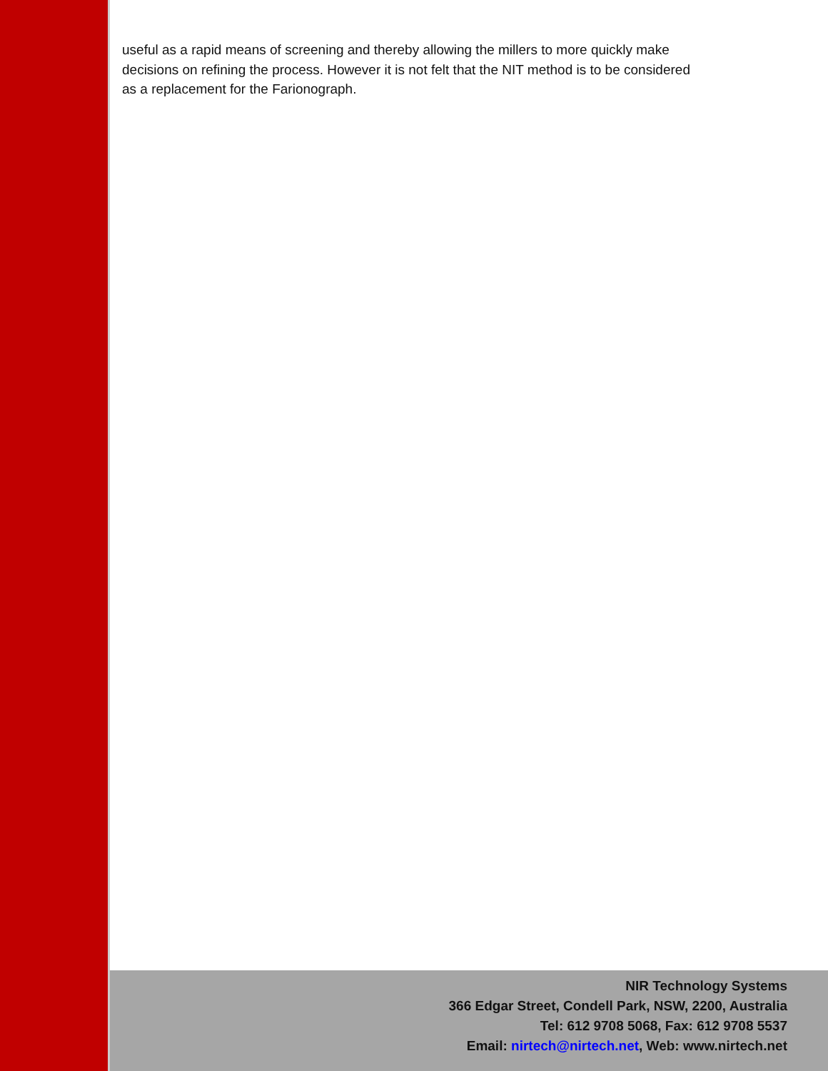useful as a rapid means of screening and thereby allowing the millers to more quickly make decisions on refining the process. However it is not felt that the NIT method is to be considered as a replacement for the Farionograph.
NIR Technology Systems
366 Edgar Street, Condell Park, NSW, 2200, Australia
Tel: 612 9708 5068, Fax: 612 9708 5537
Email: nirtech@nirtech.net, Web: www.nirtech.net